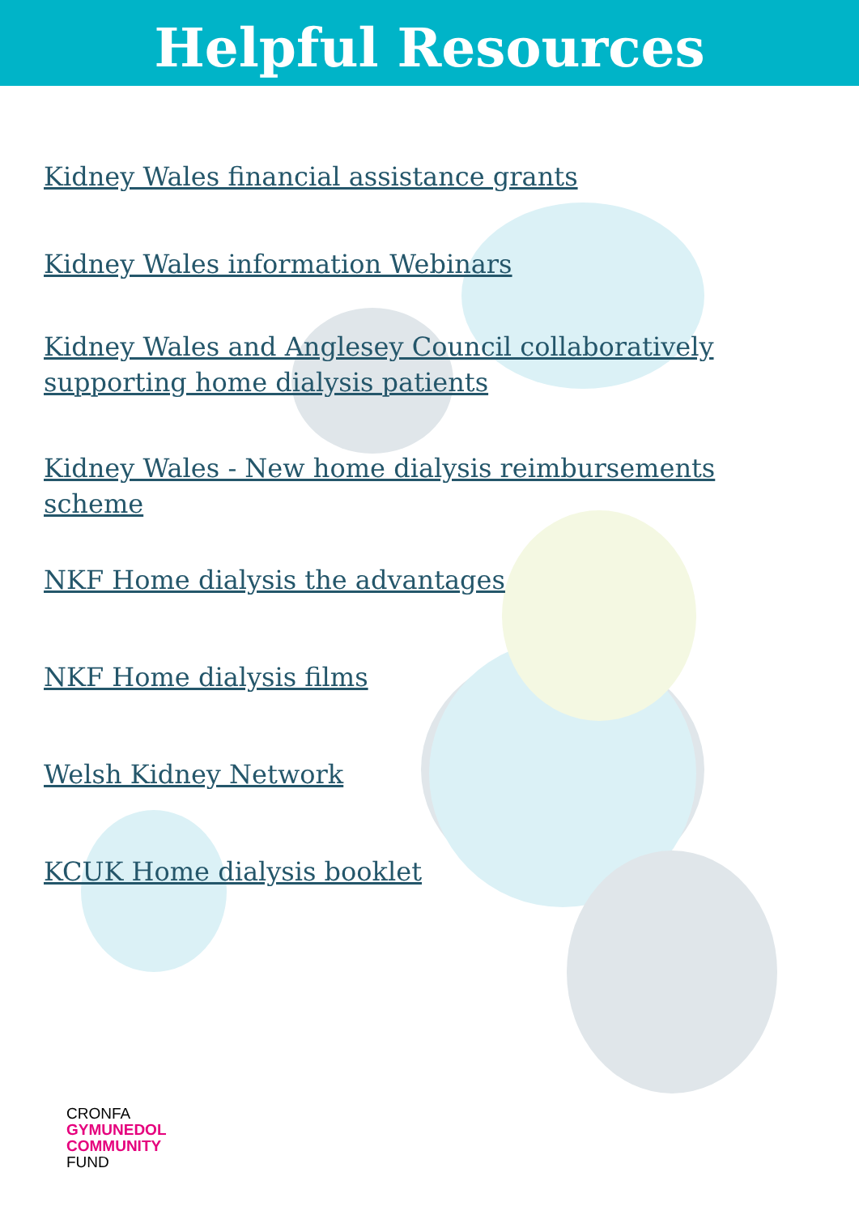Helpful Resources
Kidney Wales financial assistance grants
Kidney Wales information Webinars
Kidney Wales and Anglesey Council collaboratively supporting home dialysis patients
Kidney Wales - New home dialysis reimbursements scheme
NKF Home dialysis the advantages
NKF Home dialysis films
Welsh Kidney Network
KCUK Home dialysis booklet
CRONFA
GYMUNEDOL
COMMUNITY
FUND